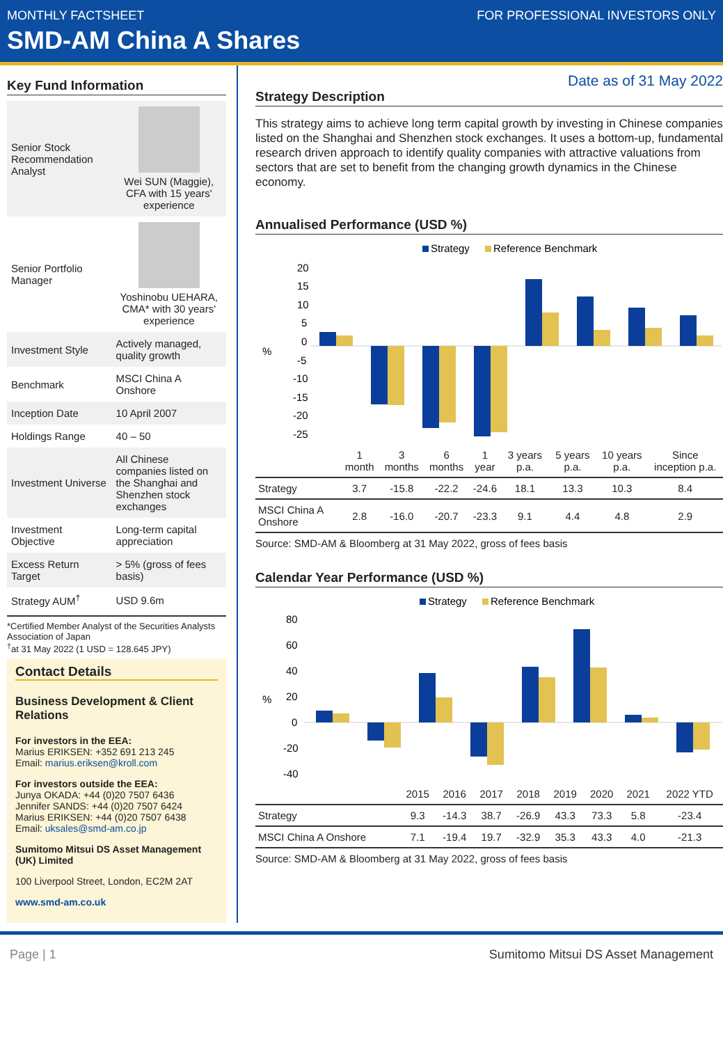MONTHLY FACTSHEET FOR PROFESSIONAL INVESTORS ONLY
SMD-AM China A Shares
Key Fund Information
| Senior Stock Recommendation Analyst | Wei SUN (Maggie), CFA with 15 years' experience |
| Senior Portfolio Manager | Yoshinobu UEHARA, CMA* with 30 years' experience |
| Investment Style | Actively managed, quality growth |
| Benchmark | MSCI China A Onshore |
| Inception Date | 10 April 2007 |
| Holdings Range | 40 – 50 |
| Investment Universe | All Chinese companies listed on the Shanghai and Shenzhen stock exchanges |
| Investment Objective | Long-term capital appreciation |
| Excess Return Target | > 5% (gross of fees basis) |
| Strategy AUM<sup>†</sup> | USD 9.6m |
*Certified Member Analyst of the Securities Analysts Association of Japan
<sup>†</sup> at 31 May 2022 (1 USD = 128.645 JPY)
Contact Details
Business Development & Client Relations
For investors in the EEA:
Marius ERIKSEN: +352 691 213 245
Email: marius.eriksen@kroll.com
For investors outside the EEA:
Junya OKADA: +44 (0)20 7507 6436
Jennifer SANDS: +44 (0)20 7507 6424
Marius ERIKSEN: +44 (0)20 7507 6438
Email: uksales@smd-am.co.jp
Sumitomo Mitsui DS Asset Management (UK) Limited
100 Liverpool Street, London, EC2M 2AT
www.smd-am.co.uk
Date as of 31 May 2022
Strategy Description
This strategy aims to achieve long term capital growth by investing in Chinese companies listed on the Shanghai and Shenzhen stock exchanges. It uses a bottom-up, fundamental research driven approach to identify quality companies with attractive valuations from sectors that are set to benefit from the changing growth dynamics in the Chinese economy.
Annualised Performance (USD %)
Strategy
Reference Benchmark
20
15
10
5
0
%
-5
-10
-15
-20
-25
| | 1 month | 3 months | 6 months | 1 year | 3 years p.a. | 5 years p.a. | 10 years p.a. | Since inception p.a. |
| Strategy | 3.7 | -15.8 | -22.2 | -24.6 | 18.1 | 13.3 | 10.3 | 8.4 |
| MSCI China A Onshore | 2.8 | -16.0 | -20.7 | -23.3 | 9.1 | 4.4 | 4.8 | 2.9 |
Source: SMD-AM & Bloomberg at 31 May 2022, gross of fees basis
Calendar Year Performance (USD %)
Strategy
Reference Benchmark
80
60
40
20
%
0
-20
-40
| | 2015 | 2016 | 2017 | 2018 | 2019 | 2020 | 2021 | 2022 YTD |
| Strategy | 9.3 | -14.3 | 38.7 | -26.9 | 43.3 | 73.3 | 5.8 | -23.4 |
| MSCI China A Onshore | 7.1 | -19.4 | 19.7 | -32.9 | 35.3 | 43.3 | 4.0 | -21.3 |
Source: SMD-AM & Bloomberg at 31 May 2022, gross of fees basis
Page | 1 Sumitomo Mitsui DS Asset Management